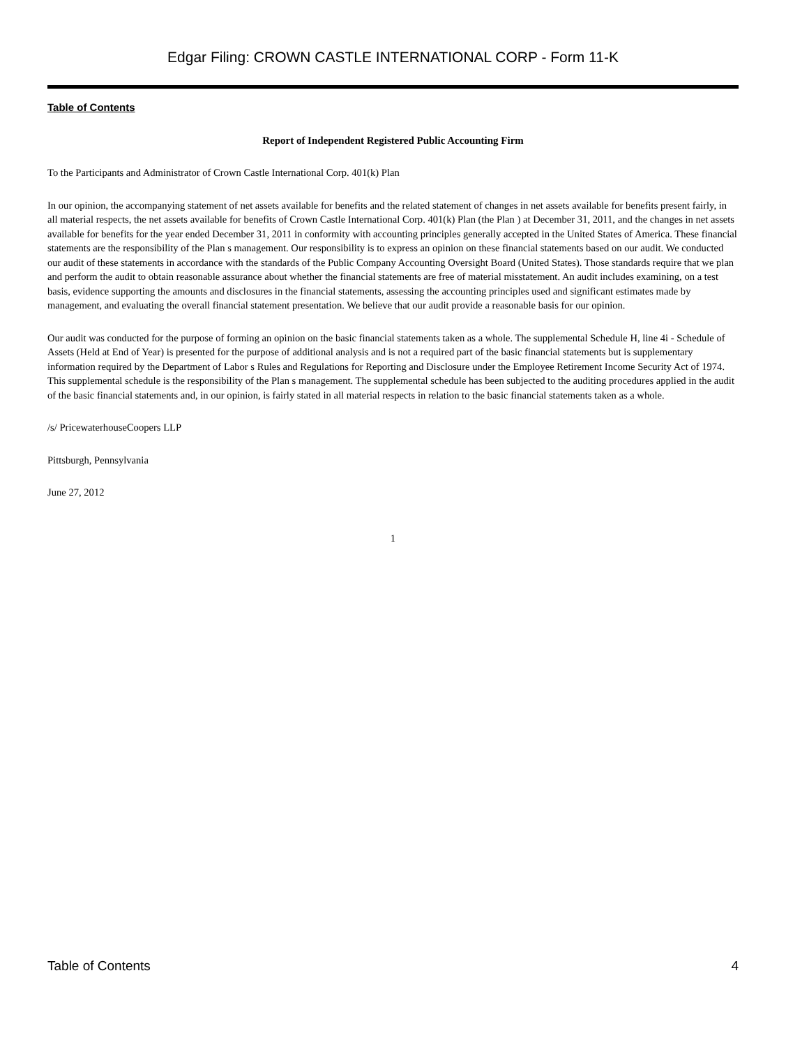Edgar Filing: CROWN CASTLE INTERNATIONAL CORP - Form 11-K
Table of Contents
Report of Independent Registered Public Accounting Firm
To the Participants and Administrator of Crown Castle International Corp. 401(k) Plan
In our opinion, the accompanying statement of net assets available for benefits and the related statement of changes in net assets available for benefits present fairly, in all material respects, the net assets available for benefits of Crown Castle International Corp. 401(k) Plan (the Plan ) at December 31, 2011, and the changes in net assets available for benefits for the year ended December 31, 2011 in conformity with accounting principles generally accepted in the United States of America. These financial statements are the responsibility of the Plan s management. Our responsibility is to express an opinion on these financial statements based on our audit. We conducted our audit of these statements in accordance with the standards of the Public Company Accounting Oversight Board (United States). Those standards require that we plan and perform the audit to obtain reasonable assurance about whether the financial statements are free of material misstatement. An audit includes examining, on a test basis, evidence supporting the amounts and disclosures in the financial statements, assessing the accounting principles used and significant estimates made by management, and evaluating the overall financial statement presentation. We believe that our audit provide a reasonable basis for our opinion.
Our audit was conducted for the purpose of forming an opinion on the basic financial statements taken as a whole. The supplemental Schedule H, line 4i - Schedule of Assets (Held at End of Year) is presented for the purpose of additional analysis and is not a required part of the basic financial statements but is supplementary information required by the Department of Labor s Rules and Regulations for Reporting and Disclosure under the Employee Retirement Income Security Act of 1974. This supplemental schedule is the responsibility of the Plan s management. The supplemental schedule has been subjected to the auditing procedures applied in the audit of the basic financial statements and, in our opinion, is fairly stated in all material respects in relation to the basic financial statements taken as a whole.
/s/ PricewaterhouseCoopers LLP
Pittsburgh, Pennsylvania
June 27, 2012
1
Table of Contents 4